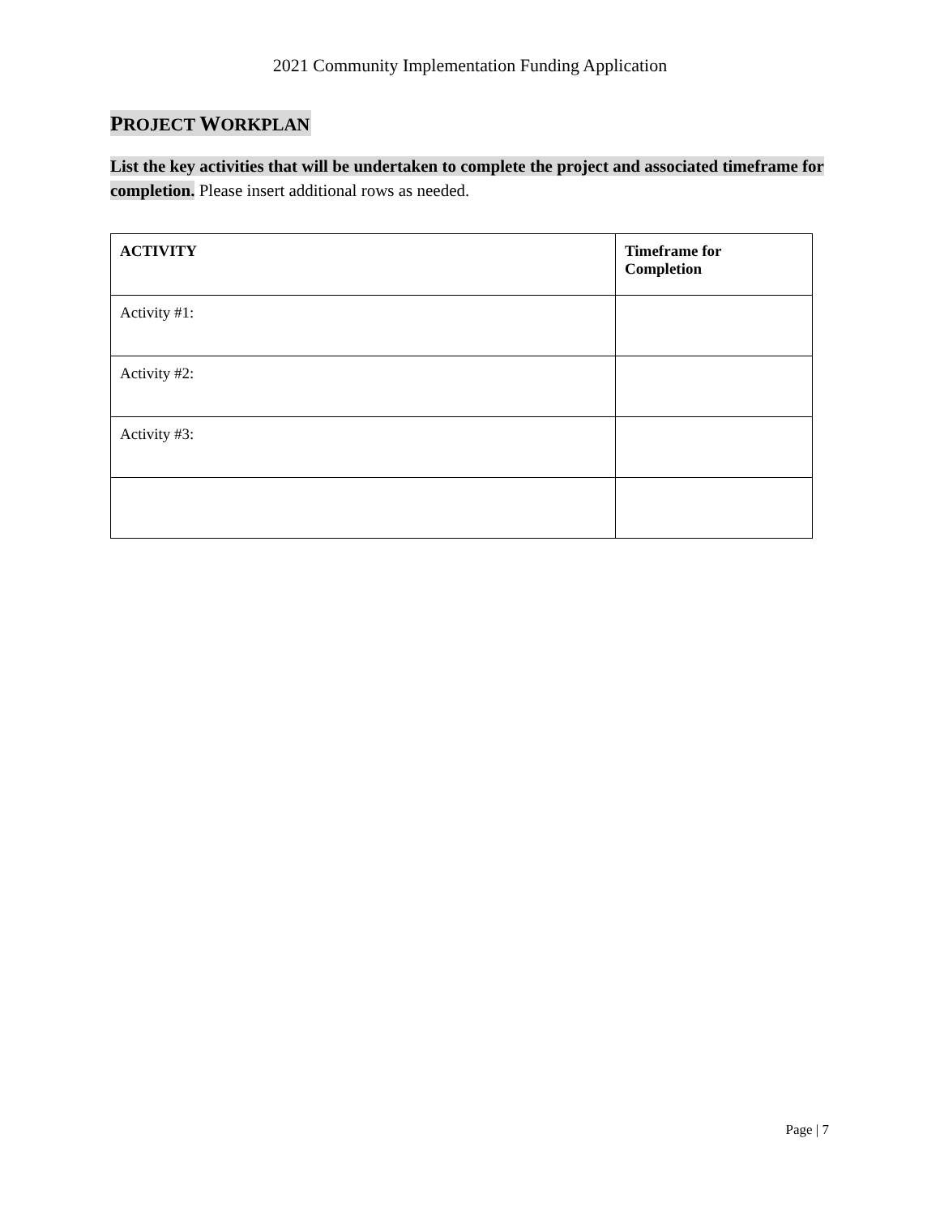2021 Community Implementation Funding Application
PROJECT WORKPLAN
List the key activities that will be undertaken to complete the project and associated timeframe for completion. Please insert additional rows as needed.
| ACTIVITY | Timeframe for Completion |
| --- | --- |
| Activity #1: | |
| Activity #2: | |
| Activity #3: | |
Page | 7